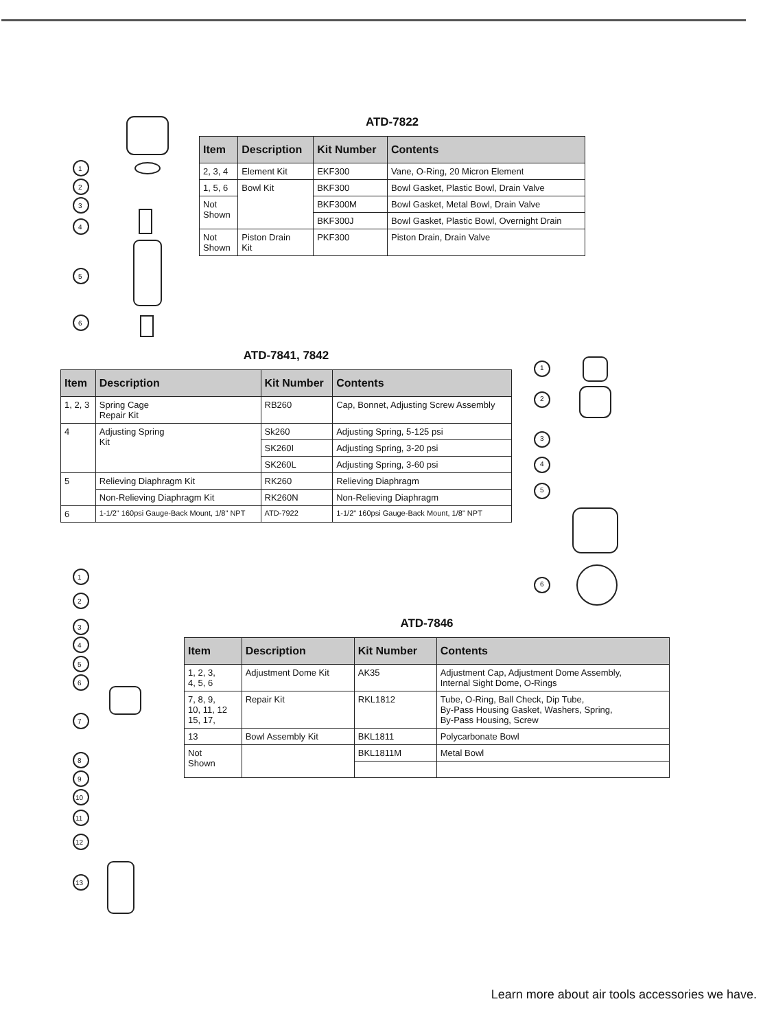ATD-7822
| Item | Description | Kit Number | Contents |
| --- | --- | --- | --- |
| 2, 3, 4 | Element Kit | EKF300 | Vane, O-Ring, 20 Micron Element |
| 1, 5, 6 | Bowl Kit | BKF300 | Bowl Gasket, Plastic Bowl, Drain Valve |
| Not Shown | | BKF300M | Bowl Gasket, Metal Bowl, Drain Valve |
| | | BKF300J | Bowl Gasket, Plastic Bowl, Overnight Drain |
| Not Shown | Piston Drain Kit | PKF300 | Piston Drain, Drain Valve |
ATD-7841, 7842
| Item | Description | Kit Number | Contents |
| --- | --- | --- | --- |
| 1, 2, 3 | Spring Cage Repair Kit | RB260 | Cap, Bonnet, Adjusting Screw Assembly |
| 4 | Adjusting Spring Kit | Sk260 | Adjusting Spring, 5-125 psi |
| | | SK260I | Adjusting Spring, 3-20 psi |
| | | SK260L | Adjusting Spring, 3-60 psi |
| 5 | Relieving Diaphragm Kit | RK260 | Relieving Diaphragm |
| | Non-Relieving Diaphragm Kit | RK260N | Non-Relieving Diaphragm |
| 6 | 1-1/2" 160psi Gauge-Back Mount, 1/8" NPT | ATD-7922 | 1-1/2" 160psi Gauge-Back Mount, 1/8" NPT |
ATD-7846
| Item | Description | Kit Number | Contents |
| --- | --- | --- | --- |
| 1, 2, 3, 4, 5, 6 | Adjustment Dome Kit | AK35 | Adjustment Cap, Adjustment Dome Assembly, Internal Sight Dome, O-Rings |
| 7, 8, 9, 10, 11, 12 15, 17, | Repair Kit | RKL1812 | Tube, O-Ring, Ball Check, Dip Tube, By-Pass Housing Gasket, Washers, Spring, By-Pass Housing, Screw |
| 13 | Bowl Assembly Kit | BKL1811 | Polycarbonate Bowl |
| Not Shown | | BKL1811M | Metal Bowl |
1
2
3
4
5
6
1
2
3
4
5
6
1
2
3
4
5
6
7
8
9
10
11
12
13
Learn more about air tools accessories we have.